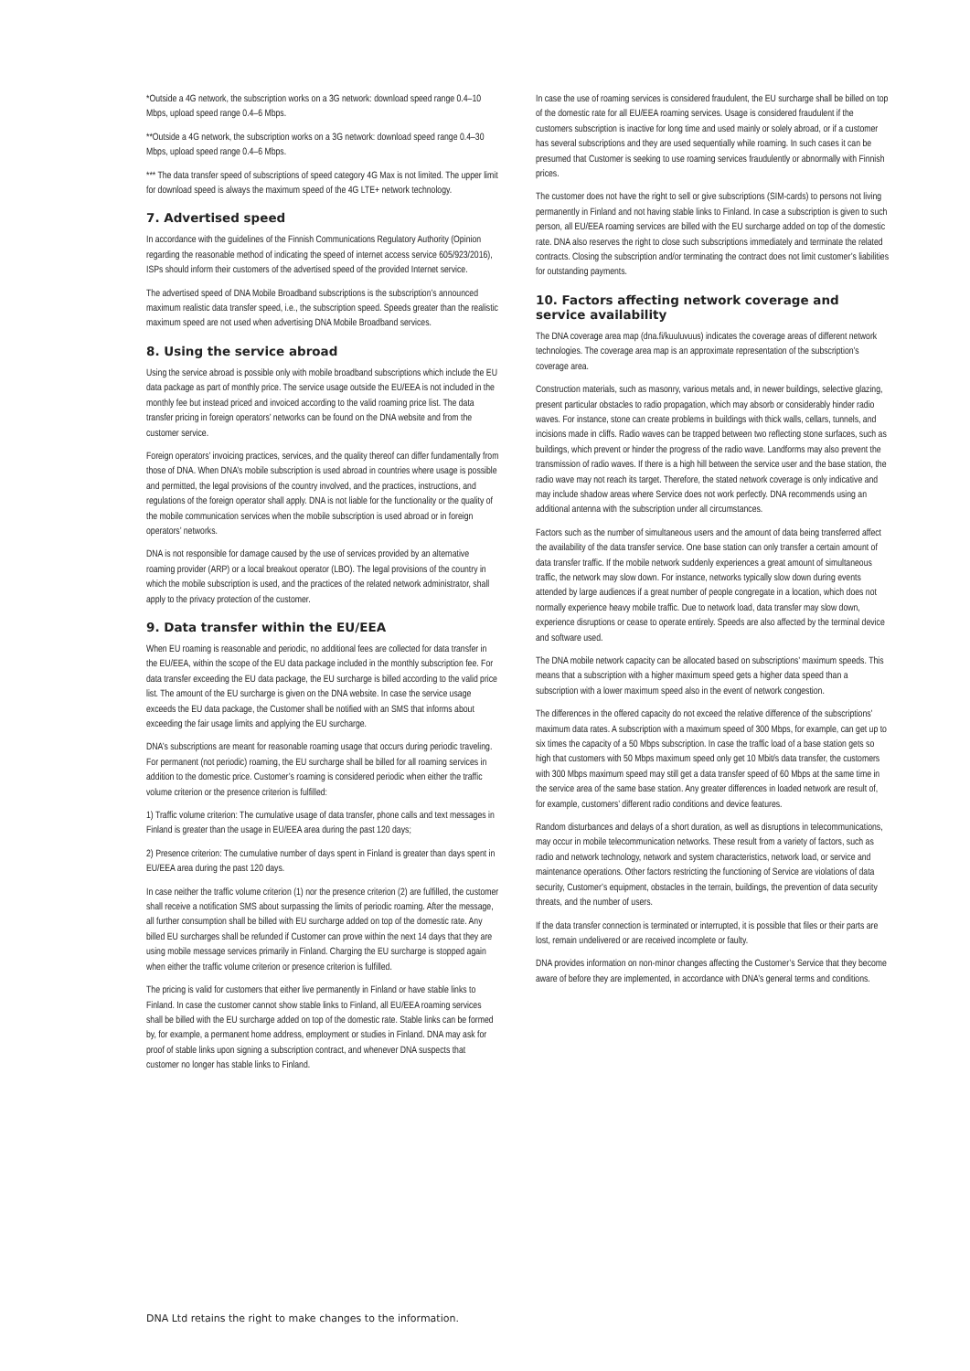*Outside a 4G network, the subscription works on a 3G network: download speed range 0.4–10 Mbps, upload speed range 0.4–6 Mbps.
**Outside a 4G network, the subscription works on a 3G network: download speed range 0.4–30 Mbps, upload speed range 0.4–6 Mbps.
*** The data transfer speed of subscriptions of speed category 4G Max is not limited. The upper limit for download speed is always the maximum speed of the 4G LTE+ network technology.
7. Advertised speed
In accordance with the guidelines of the Finnish Communications Regulatory Authority (Opinion regarding the reasonable method of indicating the speed of internet access service 605/923/2016), ISPs should inform their customers of the advertised speed of the provided Internet service.
The advertised speed of DNA Mobile Broadband subscriptions is the subscription’s announced maximum realistic data transfer speed, i.e., the subscription speed. Speeds greater than the realistic maximum speed are not used when advertising DNA Mobile Broadband services.
8. Using the service abroad
Using the service abroad is possible only with mobile broadband subscriptions which include the EU data package as part of monthly price. The service usage outside the EU/EEA is not included in the monthly fee but instead priced and invoiced according to the valid roaming price list. The data transfer pricing in foreign operators’ networks can be found on the DNA website and from the customer service.
Foreign operators’ invoicing practices, services, and the quality thereof can differ fundamentally from those of DNA. When DNA’s mobile subscription is used abroad in countries where usage is possible and permitted, the legal provisions of the country involved, and the practices, instructions, and regulations of the foreign operator shall apply. DNA is not liable for the functionality or the quality of the mobile communication services when the mobile subscription is used abroad or in foreign operators’ networks.
DNA is not responsible for damage caused by the use of services provided by an alternative roaming provider (ARP) or a local breakout operator (LBO). The legal provisions of the country in which the mobile subscription is used, and the practices of the related network administrator, shall apply to the privacy protection of the customer.
9. Data transfer within the EU/EEA
When EU roaming is reasonable and periodic, no additional fees are collected for data transfer in the EU/EEA, within the scope of the EU data package included in the monthly subscription fee. For data transfer exceeding the EU data package, the EU surcharge is billed according to the valid price list. The amount of the EU surcharge is given on the DNA website. In case the service usage exceeds the EU data package, the Customer shall be notified with an SMS that informs about exceeding the fair usage limits and applying the EU surcharge.
DNA’s subscriptions are meant for reasonable roaming usage that occurs during periodic traveling. For permanent (not periodic) roaming, the EU surcharge shall be billed for all roaming services in addition to the domestic price. Customer’s roaming is considered periodic when either the traffic volume criterion or the presence criterion is fulfilled:
1) Traffic volume criterion: The cumulative usage of data transfer, phone calls and text messages in Finland is greater than the usage in EU/EEA area during the past 120 days;
2) Presence criterion: The cumulative number of days spent in Finland is greater than days spent in EU/EEA area during the past 120 days.
In case neither the traffic volume criterion (1) nor the presence criterion (2) are fulfilled, the customer shall receive a notification SMS about surpassing the limits of periodic roaming. After the message, all further consumption shall be billed with EU surcharge added on top of the domestic rate. Any billed EU surcharges shall be refunded if Customer can prove within the next 14 days that they are using mobile message services primarily in Finland. Charging the EU surcharge is stopped again when either the traffic volume criterion or presence criterion is fulfilled.
The pricing is valid for customers that either live permanently in Finland or have stable links to Finland. In case the customer cannot show stable links to Finland, all EU/EEA roaming services shall be billed with the EU surcharge added on top of the domestic rate. Stable links can be formed by, for example, a permanent home address, employment or studies in Finland. DNA may ask for proof of stable links upon signing a subscription contract, and whenever DNA suspects that customer no longer has stable links to Finland.
In case the use of roaming services is considered fraudulent, the EU surcharge shall be billed on top of the domestic rate for all EU/EEA roaming services. Usage is considered fraudulent if the customers subscription is inactive for long time and used mainly or solely abroad, or if a customer has several subscriptions and they are used sequentially while roaming. In such cases it can be presumed that Customer is seeking to use roaming services fraudulently or abnormally with Finnish prices.
The customer does not have the right to sell or give subscriptions (SIM-cards) to persons not living permanently in Finland and not having stable links to Finland. In case a subscription is given to such person, all EU/EEA roaming services are billed with the EU surcharge added on top of the domestic rate. DNA also reserves the right to close such subscriptions immediately and terminate the related contracts. Closing the subscription and/or terminating the contract does not limit customer’s liabilities for outstanding payments.
10. Factors affecting network coverage and service availability
The DNA coverage area map (dna.fi/kuuluvuus) indicates the coverage areas of different network technologies. The coverage area map is an approximate representation of the subscription’s coverage area.
Construction materials, such as masonry, various metals and, in newer buildings, selective glazing, present particular obstacles to radio propagation, which may absorb or considerably hinder radio waves. For instance, stone can create problems in buildings with thick walls, cellars, tunnels, and incisions made in cliffs. Radio waves can be trapped between two reflecting stone surfaces, such as buildings, which prevent or hinder the progress of the radio wave. Landforms may also prevent the transmission of radio waves. If there is a high hill between the service user and the base station, the radio wave may not reach its target. Therefore, the stated network coverage is only indicative and may include shadow areas where Service does not work perfectly. DNA recommends using an additional antenna with the subscription under all circumstances.
Factors such as the number of simultaneous users and the amount of data being transferred affect the availability of the data transfer service. One base station can only transfer a certain amount of data transfer traffic. If the mobile network suddenly experiences a great amount of simultaneous traffic, the network may slow down. For instance, networks typically slow down during events attended by large audiences if a great number of people congregate in a location, which does not normally experience heavy mobile traffic. Due to network load, data transfer may slow down, experience disruptions or cease to operate entirely. Speeds are also affected by the terminal device and software used.
The DNA mobile network capacity can be allocated based on subscriptions’ maximum speeds. This means that a subscription with a higher maximum speed gets a higher data speed than a subscription with a lower maximum speed also in the event of network congestion.
The differences in the offered capacity do not exceed the relative difference of the subscriptions’ maximum data rates. A subscription with a maximum speed of 300 Mbps, for example, can get up to six times the capacity of a 50 Mbps subscription. In case the traffic load of a base station gets so high that customers with 50 Mbps maximum speed only get 10 Mbit/s data transfer, the customers with 300 Mbps maximum speed may still get a data transfer speed of 60 Mbps at the same time in the service area of the same base station. Any greater differences in loaded network are result of, for example, customers’ different radio conditions and device features.
Random disturbances and delays of a short duration, as well as disruptions in telecommunications, may occur in mobile telecommunication networks. These result from a variety of factors, such as radio and network technology, network and system characteristics, network load, or service and maintenance operations. Other factors restricting the functioning of Service are violations of data security, Customer’s equipment, obstacles in the terrain, buildings, the prevention of data security threats, and the number of users.
If the data transfer connection is terminated or interrupted, it is possible that files or their parts are lost, remain undelivered or are received incomplete or faulty.
DNA provides information on non-minor changes affecting the Customer’s Service that they become aware of before they are implemented, in accordance with DNA’s general terms and conditions.
DNA Ltd retains the right to make changes to the information.